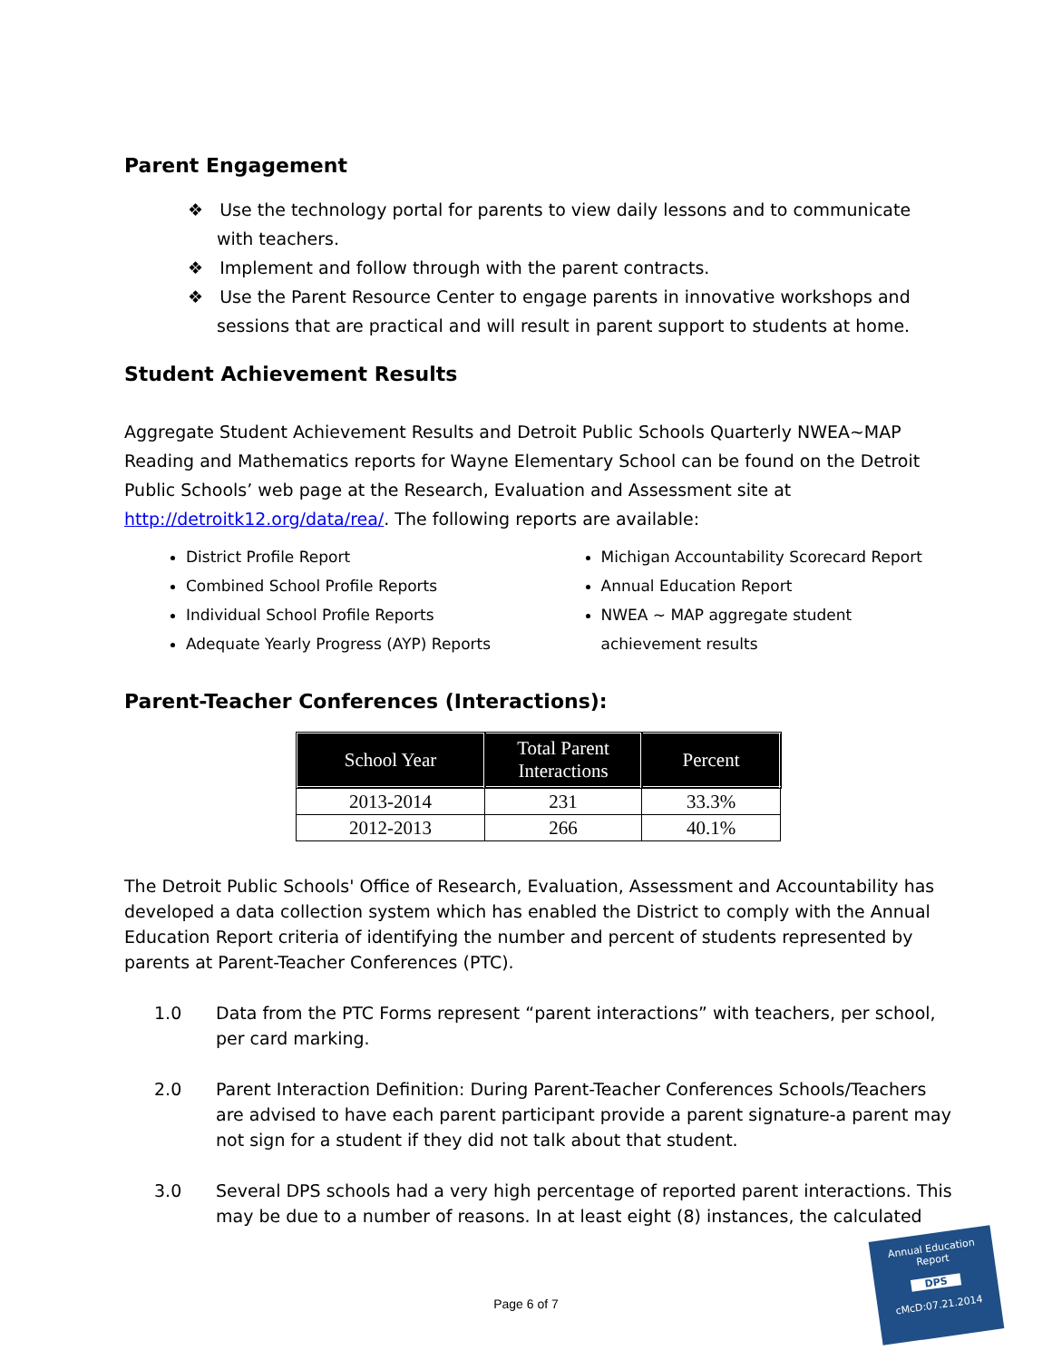Parent Engagement
❖ Use the technology portal for parents to view daily lessons and to communicate with teachers.
❖ Implement and follow through with the parent contracts.
❖ Use the Parent Resource Center to engage parents in innovative workshops and sessions that are practical and will result in parent support to students at home.
Student Achievement Results
Aggregate Student Achievement Results and Detroit Public Schools Quarterly NWEA~MAP Reading and Mathematics reports for Wayne Elementary School can be found on the Detroit Public Schools’ web page at the Research, Evaluation and Assessment site at http://detroitk12.org/data/rea/. The following reports are available:
District Profile Report
Combined School Profile Reports
Individual School Profile Reports
Adequate Yearly Progress (AYP) Reports
Michigan Accountability Scorecard Report
Annual Education Report
NWEA ~ MAP aggregate student achievement results
Parent-Teacher Conferences (Interactions):
| School Year | Total Parent Interactions | Percent |
| --- | --- | --- |
| 2013-2014 | 231 | 33.3% |
| 2012-2013 | 266 | 40.1% |
The Detroit Public Schools' Office of Research, Evaluation, Assessment and Accountability has developed a data collection system which has enabled the District to comply with the Annual Education Report criteria of identifying the number and percent of students represented by parents at Parent-Teacher Conferences (PTC).
1.0 Data from the PTC Forms represent “parent interactions” with teachers, per school, per card marking.
2.0 Parent Interaction Definition: During Parent-Teacher Conferences Schools/Teachers are advised to have each parent participant provide a parent signature-a parent may not sign for a student if they did not talk about that student.
3.0 Several DPS schools had a very high percentage of reported parent interactions. This may be due to a number of reasons. In at least eight (8) instances, the calculated
Page 6 of 7
Annual Education Report
DPS
cMcD:07.21.2014